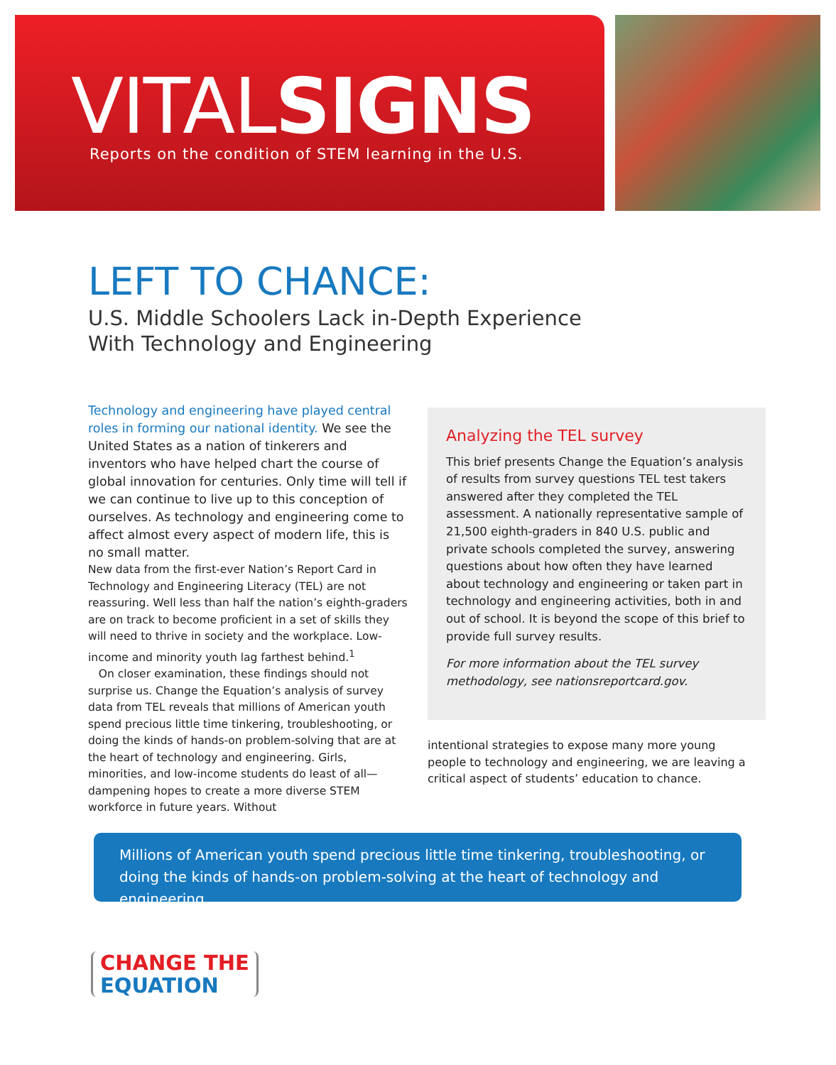VITALSIGNS
Reports on the condition of STEM learning in the U.S.
LEFT TO CHANCE:
U.S. Middle Schoolers Lack in-Depth Experience
With Technology and Engineering
Technology and engineering have played central roles in forming our national identity. We see the United States as a nation of tinkerers and inventors who have helped chart the course of global innovation for centuries. Only time will tell if we can continue to live up to this conception of ourselves. As technology and engineering come to affect almost every aspect of modern life, this is no small matter.
New data from the first-ever Nation’s Report Card in Technology and Engineering Literacy (TEL) are not reassuring. Well less than half the nation’s eighth-graders are on track to become proficient in a set of skills they will need to thrive in society and the workplace. Low-income and minority youth lag farthest behind.<sup>1</sup>
On closer examination, these findings should not surprise us. Change the Equation’s analysis of survey data from TEL reveals that millions of American youth spend precious little time tinkering, troubleshooting, or doing the kinds of hands-on problem-solving that are at the heart of technology and engineering. Girls, minorities, and low-income students do least of all—dampening hopes to create a more diverse STEM workforce in future years. Without
Analyzing the TEL survey
This brief presents Change the Equation’s analysis of results from survey questions TEL test takers answered after they completed the TEL assessment. A nationally representative sample of 21,500 eighth-graders in 840 U.S. public and private schools completed the survey, answering questions about how often they have learned about technology and engineering or taken part in technology and engineering activities, both in and out of school. It is beyond the scope of this brief to provide full survey results.
For more information about the TEL survey methodology, see nationsreportcard.gov.
intentional strategies to expose many more young people to technology and engineering, we are leaving a critical aspect of students’ education to chance.
Millions of American youth spend precious little time tinkering, troubleshooting, or doing the kinds of hands-on problem-solving at the heart of technology and engineering.
CHANGE THE
EQUATION